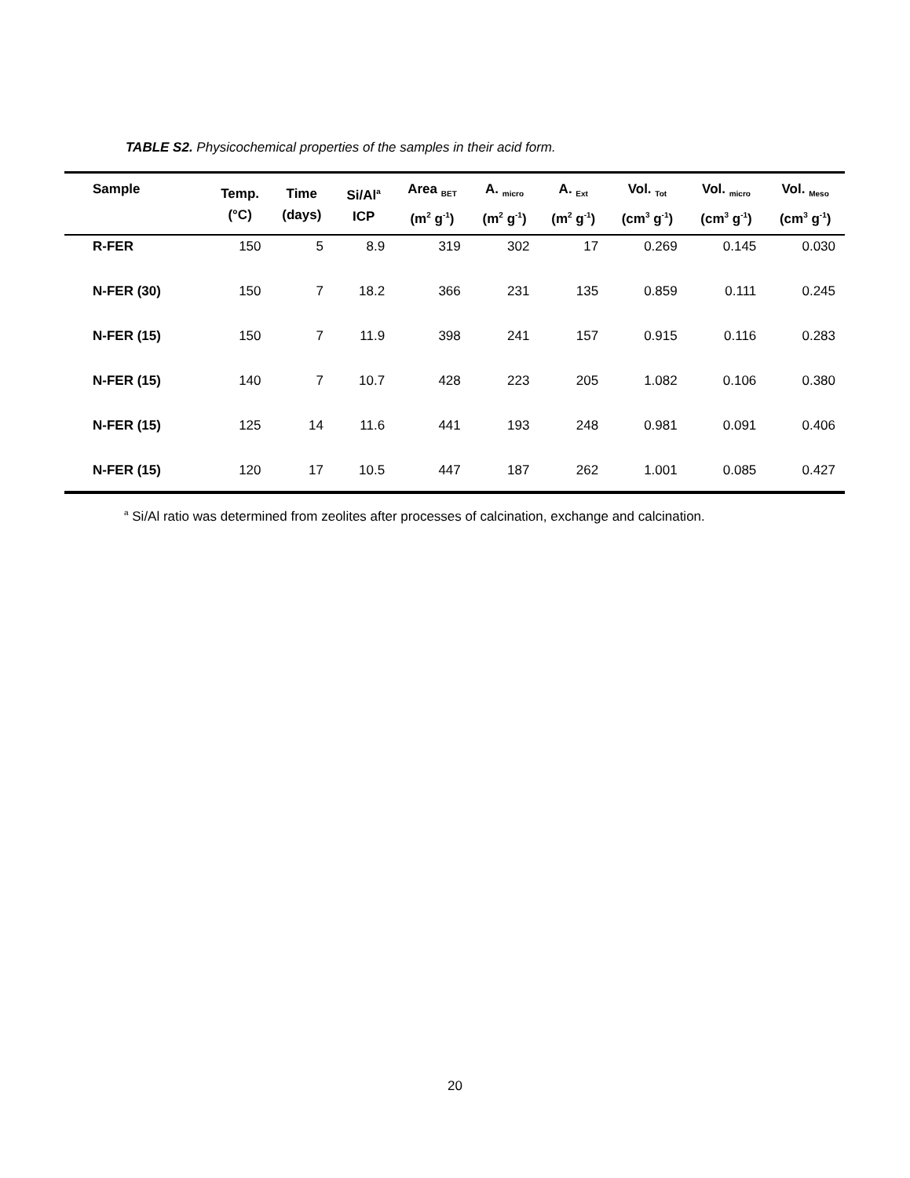TABLE S2. Physicochemical properties of the samples in their acid form.
| Sample | Temp. (°C) | Time (days) | Si/Al<sup>a</sup> ICP | Area <sub>BET</sub> (m<sup>2</sup> g<sup>-1</sup>) | A. <sub>micro</sub> (m<sup>2</sup> g<sup>-1</sup>) | A. <sub>Ext</sub> (m<sup>2</sup> g<sup>-1</sup>) | Vol. <sub>Tot</sub> (cm<sup>3</sup> g<sup>-1</sup>) | Vol. <sub>micro</sub> (cm<sup>3</sup> g<sup>-1</sup>) | Vol. <sub>Meso</sub> (cm<sup>3</sup> g<sup>-1</sup>) |
| --- | --- | --- | --- | --- | --- | --- | --- | --- | --- |
| R-FER | 150 | 5 | 8.9 | 319 | 302 | 17 | 0.269 | 0.145 | 0.030 |
| N-FER (30) | 150 | 7 | 18.2 | 366 | 231 | 135 | 0.859 | 0.111 | 0.245 |
| N-FER (15) | 150 | 7 | 11.9 | 398 | 241 | 157 | 0.915 | 0.116 | 0.283 |
| N-FER (15) | 140 | 7 | 10.7 | 428 | 223 | 205 | 1.082 | 0.106 | 0.380 |
| N-FER (15) | 125 | 14 | 11.6 | 441 | 193 | 248 | 0.981 | 0.091 | 0.406 |
| N-FER (15) | 120 | 17 | 10.5 | 447 | 187 | 262 | 1.001 | 0.085 | 0.427 |
<sup>a</sup> Si/Al ratio was determined from zeolites after processes of calcination, exchange and calcination.
20